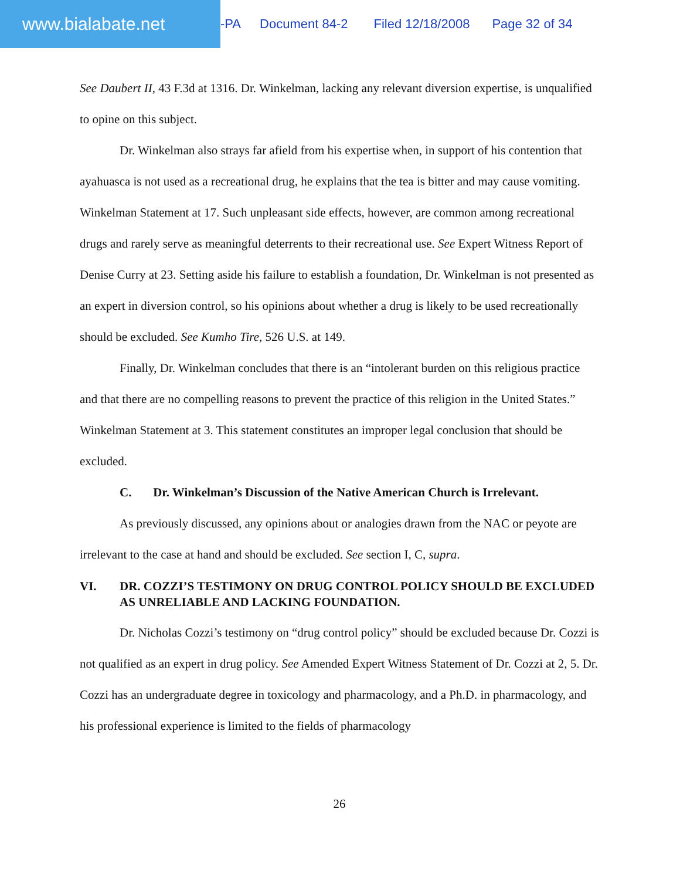www.bialabate.net
-PA Document 84-2 Filed 12/18/2008 Page 32 of 34
See Daubert II, 43 F.3d at 1316. Dr. Winkelman, lacking any relevant diversion expertise, is unqualified to opine on this subject.
Dr. Winkelman also strays far afield from his expertise when, in support of his contention that ayahuasca is not used as a recreational drug, he explains that the tea is bitter and may cause vomiting. Winkelman Statement at 17. Such unpleasant side effects, however, are common among recreational drugs and rarely serve as meaningful deterrents to their recreational use. See Expert Witness Report of Denise Curry at 23. Setting aside his failure to establish a foundation, Dr. Winkelman is not presented as an expert in diversion control, so his opinions about whether a drug is likely to be used recreationally should be excluded. See Kumho Tire, 526 U.S. at 149.
Finally, Dr. Winkelman concludes that there is an “intolerant burden on this religious practice and that there are no compelling reasons to prevent the practice of this religion in the United States.” Winkelman Statement at 3. This statement constitutes an improper legal conclusion that should be excluded.
C. Dr. Winkelman’s Discussion of the Native American Church is Irrelevant.
As previously discussed, any opinions about or analogies drawn from the NAC or peyote are irrelevant to the case at hand and should be excluded. See section I, C, supra.
VI. DR. COZZI’S TESTIMONY ON DRUG CONTROL POLICY SHOULD BE EXCLUDED AS UNRELIABLE AND LACKING FOUNDATION.
Dr. Nicholas Cozzi’s testimony on “drug control policy” should be excluded because Dr. Cozzi is not qualified as an expert in drug policy. See Amended Expert Witness Statement of Dr. Cozzi at 2, 5. Dr. Cozzi has an undergraduate degree in toxicology and pharmacology, and a Ph.D. in pharmacology, and his professional experience is limited to the fields of pharmacology
26